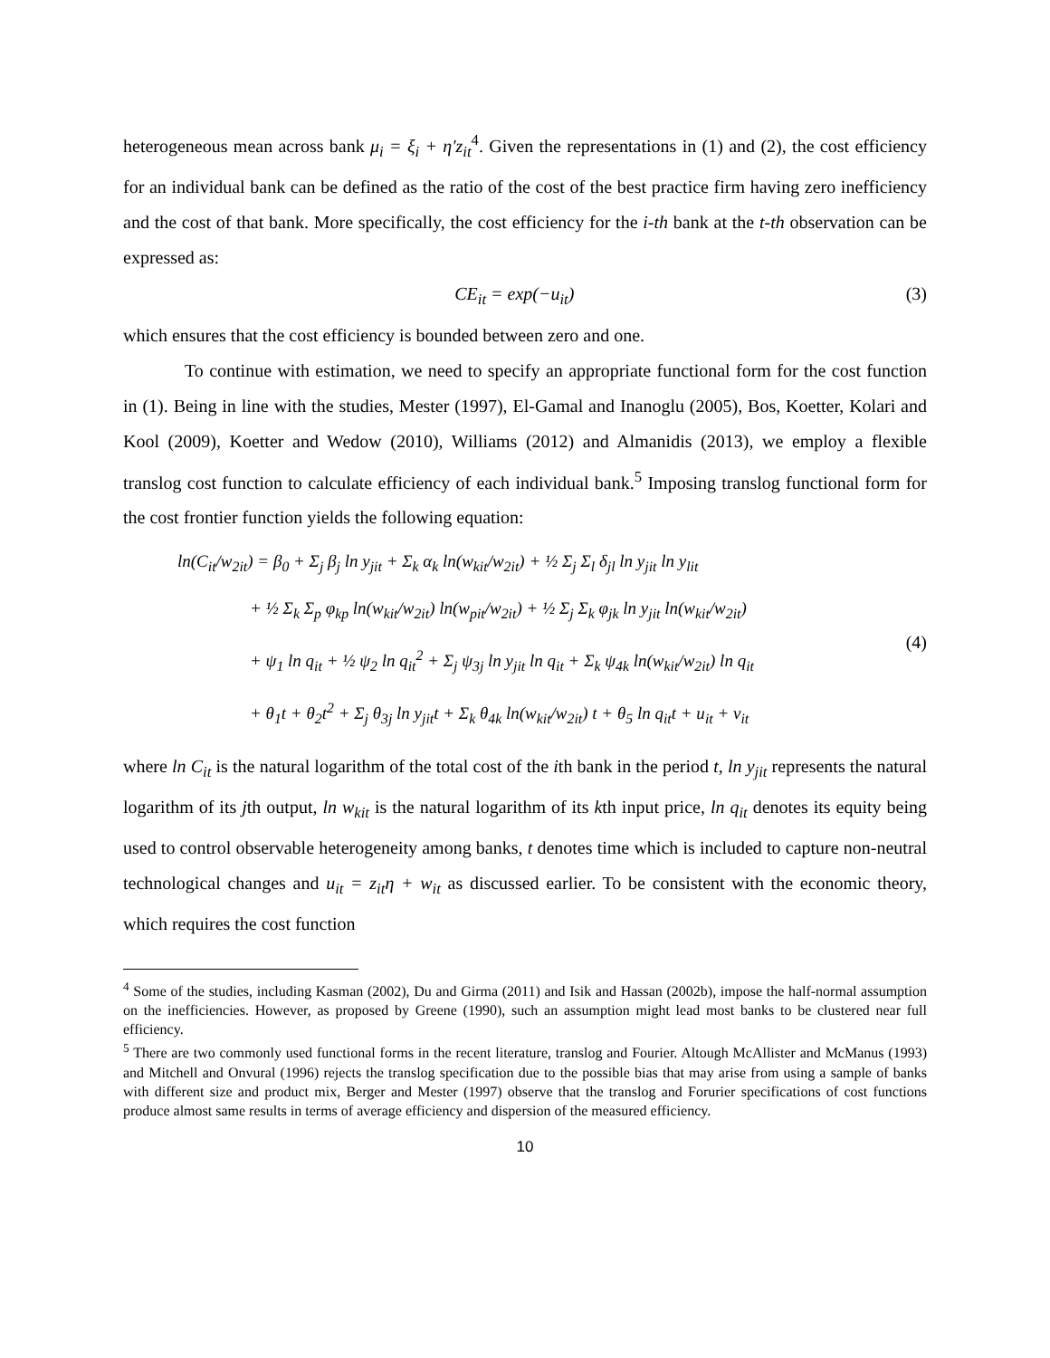heterogeneous mean across bank μ<sub>i</sub> = ξ<sub>i</sub> + η′z<sub>it</sub><sup>4</sup>. Given the representations in (1) and (2), the cost efficiency for an individual bank can be defined as the ratio of the cost of the best practice firm having zero inefficiency and the cost of that bank. More specifically, the cost efficiency for the i-th bank at the t-th observation can be expressed as:
CE<sub>it</sub> = exp(−u<sub>it</sub>) (3)
which ensures that the cost efficiency is bounded between zero and one.
To continue with estimation, we need to specify an appropriate functional form for the cost function in (1). Being in line with the studies, Mester (1997), El-Gamal and Inanoglu (2005), Bos, Koetter, Kolari and Kool (2009), Koetter and Wedow (2010), Williams (2012) and Almanidis (2013), we employ a flexible translog cost function to calculate efficiency of each individual bank.<sup>5</sup> Imposing translog functional form for the cost frontier function yields the following equation:
ln(C<sub>it</sub>/w<sub>2it</sub>) = β<sub>0</sub> + Σ<sub>j</sub> β<sub>j</sub> ln y<sub>jit</sub> + Σ<sub>k</sub> α<sub>k</sub> ln(w<sub>kit</sub>/w<sub>2it</sub>) + ½ Σ<sub>j</sub> Σ<sub>l</sub> δ<sub>jl</sub> ln y<sub>jit</sub> ln y<sub>lit</sub>
+ ½ Σ<sub>k</sub> Σ<sub>p</sub> φ<sub>kp</sub> ln(w<sub>kit</sub>/w<sub>2it</sub>) ln(w<sub>pit</sub>/w<sub>2it</sub>) + ½ Σ<sub>j</sub> Σ<sub>k</sub> φ<sub>jk</sub> ln y<sub>jit</sub> ln(w<sub>kit</sub>/w<sub>2it</sub>)
+ ψ<sub>1</sub> ln q<sub>it</sub> + ½ ψ<sub>2</sub> ln q<sub>it</sub><sup>2</sup> + Σ<sub>j</sub> ψ<sub>3j</sub> ln y<sub>jit</sub> ln q<sub>it</sub> + Σ<sub>k</sub> ψ<sub>4k</sub> ln(w<sub>kit</sub>/w<sub>2it</sub>) ln q<sub>it</sub>
+ θ<sub>1</sub>t + θ<sub>2</sub>t<sup>2</sup> + Σ<sub>j</sub> θ<sub>3j</sub> ln y<sub>jit</sub>t + Σ<sub>k</sub> θ<sub>4k</sub> ln(w<sub>kit</sub>/w<sub>2it</sub>) t + θ<sub>5</sub> ln q<sub>it</sub>t + u<sub>it</sub> + v<sub>it</sub>
(4)
where ln C<sub>it</sub> is the natural logarithm of the total cost of the ith bank in the period t, ln y<sub>jit</sub> represents the natural logarithm of its jth output, ln w<sub>kit</sub> is the natural logarithm of its kth input price, ln q<sub>it</sub> denotes its equity being used to control observable heterogeneity among banks, t denotes time which is included to capture non-neutral technological changes and u<sub>it</sub> = z<sub>it</sub>η + w<sub>it</sub> as discussed earlier. To be consistent with the economic theory, which requires the cost function
<sup>4</sup> Some of the studies, including Kasman (2002), Du and Girma (2011) and Isik and Hassan (2002b), impose the half-normal assumption on the inefficiencies. However, as proposed by Greene (1990), such an assumption might lead most banks to be clustered near full efficiency.
<sup>5</sup> There are two commonly used functional forms in the recent literature, translog and Fourier. Altough McAllister and McManus (1993) and Mitchell and Onvural (1996) rejects the translog specification due to the possible bias that may arise from using a sample of banks with different size and product mix, Berger and Mester (1997) observe that the translog and Forurier specifications of cost functions produce almost same results in terms of average efficiency and dispersion of the measured efficiency.
10